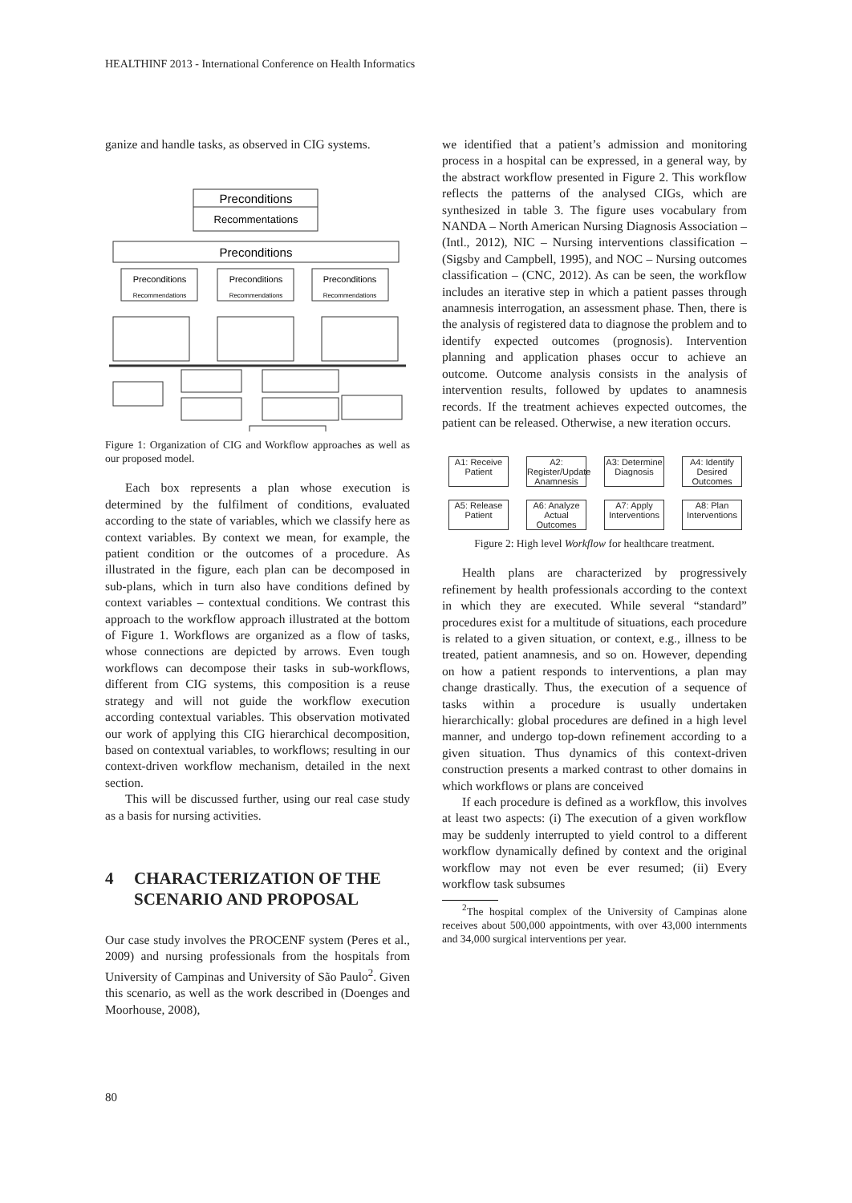HEALTHINF 2013 - International Conference on Health Informatics
ganize and handle tasks, as observed in CIG systems.
Preconditions
Recommentations
Preconditions
Preconditions
Preconditions
Preconditions
Recommendations
Recommendations
Recommendations
Figure 1: Organization of CIG and Workflow approaches as well as our proposed model.
Each box represents a plan whose execution is determined by the fulfilment of conditions, evaluated according to the state of variables, which we classify here as context variables. By context we mean, for example, the patient condition or the outcomes of a procedure. As illustrated in the figure, each plan can be decomposed in sub-plans, which in turn also have conditions defined by context variables – contextual conditions. We contrast this approach to the workflow approach illustrated at the bottom of Figure 1. Workflows are organized as a flow of tasks, whose connections are depicted by arrows. Even tough workflows can decompose their tasks in sub-workflows, different from CIG systems, this composition is a reuse strategy and will not guide the workflow execution according contextual variables. This observation motivated our work of applying this CIG hierarchical decomposition, based on contextual variables, to workflows; resulting in our context-driven workflow mechanism, detailed in the next section.
This will be discussed further, using our real case study as a basis for nursing activities.
4 CHARACTERIZATION OF THE SCENARIO AND PROPOSAL
Our case study involves the PROCENF system (Peres et al., 2009) and nursing professionals from the hospitals from University of Campinas and University of São Paulo<sup>2</sup>. Given this scenario, as well as the work described in (Doenges and Moorhouse, 2008),
we identified that a patient’s admission and monitoring process in a hospital can be expressed, in a general way, by the abstract workflow presented in Figure 2. This workflow reflects the patterns of the analysed CIGs, which are synthesized in table 3. The figure uses vocabulary from NANDA – North American Nursing Diagnosis Association – (Intl., 2012), NIC – Nursing interventions classification – (Sigsby and Campbell, 1995), and NOC – Nursing outcomes classification – (CNC, 2012). As can be seen, the workflow includes an iterative step in which a patient passes through anamnesis interrogation, an assessment phase. Then, there is the analysis of registered data to diagnose the problem and to identify expected outcomes (prognosis). Intervention planning and application phases occur to achieve an outcome. Outcome analysis consists in the analysis of intervention results, followed by updates to anamnesis records. If the treatment achieves expected outcomes, the patient can be released. Otherwise, a new iteration occurs.
A1: Receive Patient
A2: Register/Update Anamnesis
A3: Determine Diagnosis
A4: Identify Desired Outcomes
A5: Release Patient
A6: Analyze Actual Outcomes
A7: Apply Interventions
A8: Plan Interventions
Figure 2: High level Workflow for healthcare treatment.
Health plans are characterized by progressively refinement by health professionals according to the context in which they are executed. While several “standard” procedures exist for a multitude of situations, each procedure is related to a given situation, or context, e.g., illness to be treated, patient anamnesis, and so on. However, depending on how a patient responds to interventions, a plan may change drastically. Thus, the execution of a sequence of tasks within a procedure is usually undertaken hierarchically: global procedures are defined in a high level manner, and undergo top-down refinement according to a given situation. Thus dynamics of this context-driven construction presents a marked contrast to other domains in which workflows or plans are conceived
If each procedure is defined as a workflow, this involves at least two aspects: (i) The execution of a given workflow may be suddenly interrupted to yield control to a different workflow dynamically defined by context and the original workflow may not even be ever resumed; (ii) Every workflow task subsumes
<sup>2</sup> The hospital complex of the University of Campinas alone receives about 500,000 appointments, with over 43,000 internments and 34,000 surgical interventions per year.
80